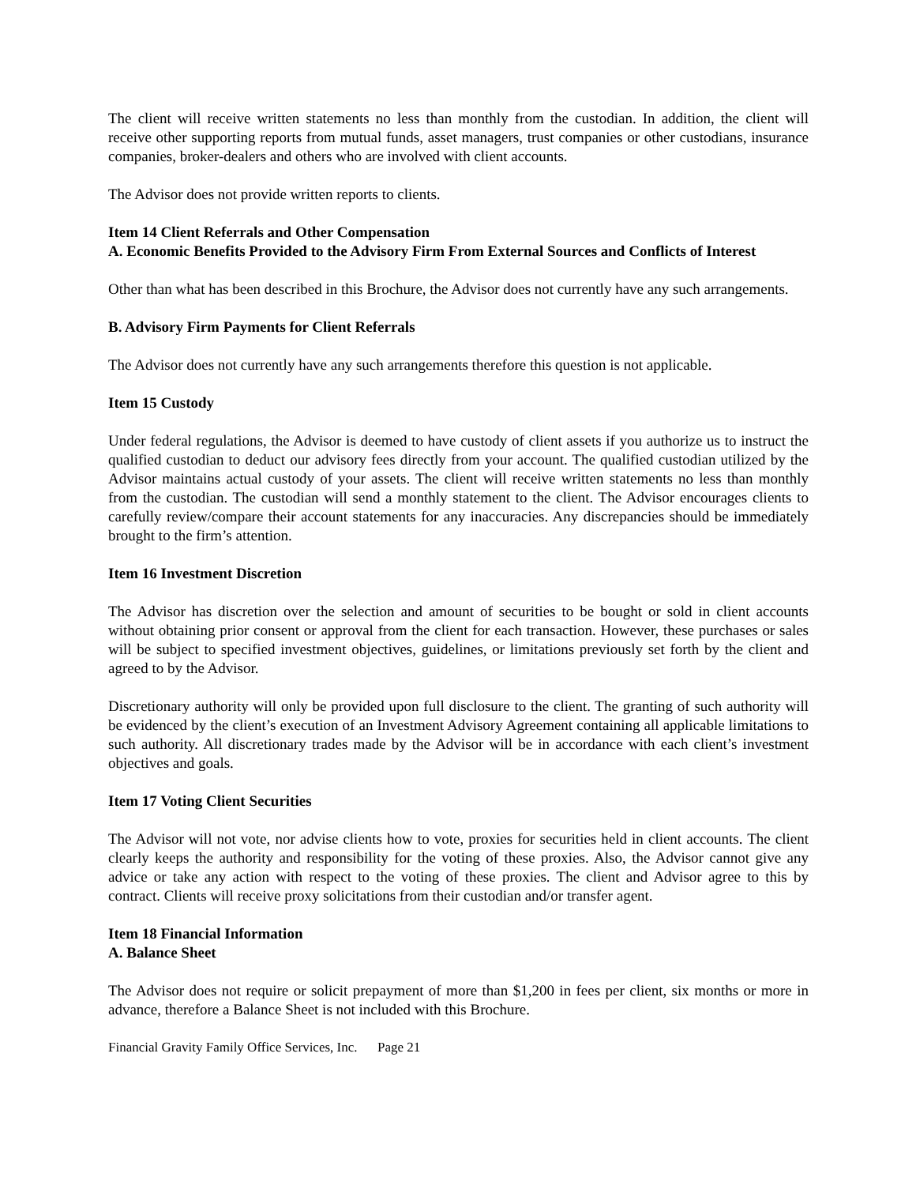The client will receive written statements no less than monthly from the custodian. In addition, the client will receive other supporting reports from mutual funds, asset managers, trust companies or other custodians, insurance companies, broker-dealers and others who are involved with client accounts.
The Advisor does not provide written reports to clients.
Item 14 Client Referrals and Other Compensation
A. Economic Benefits Provided to the Advisory Firm From External Sources and Conflicts of Interest
Other than what has been described in this Brochure, the Advisor does not currently have any such arrangements.
B. Advisory Firm Payments for Client Referrals
The Advisor does not currently have any such arrangements therefore this question is not applicable.
Item 15 Custody
Under federal regulations, the Advisor is deemed to have custody of client assets if you authorize us to instruct the qualified custodian to deduct our advisory fees directly from your account. The qualified custodian utilized by the Advisor maintains actual custody of your assets. The client will receive written statements no less than monthly from the custodian. The custodian will send a monthly statement to the client. The Advisor encourages clients to carefully review/compare their account statements for any inaccuracies. Any discrepancies should be immediately brought to the firm’s attention.
Item 16 Investment Discretion
The Advisor has discretion over the selection and amount of securities to be bought or sold in client accounts without obtaining prior consent or approval from the client for each transaction. However, these purchases or sales will be subject to specified investment objectives, guidelines, or limitations previously set forth by the client and agreed to by the Advisor.
Discretionary authority will only be provided upon full disclosure to the client. The granting of such authority will be evidenced by the client’s execution of an Investment Advisory Agreement containing all applicable limitations to such authority. All discretionary trades made by the Advisor will be in accordance with each client’s investment objectives and goals.
Item 17 Voting Client Securities
The Advisor will not vote, nor advise clients how to vote, proxies for securities held in client accounts. The client clearly keeps the authority and responsibility for the voting of these proxies. Also, the Advisor cannot give any advice or take any action with respect to the voting of these proxies. The client and Advisor agree to this by contract. Clients will receive proxy solicitations from their custodian and/or transfer agent.
Item 18 Financial Information
A. Balance Sheet
The Advisor does not require or solicit prepayment of more than $1,200 in fees per client, six months or more in advance, therefore a Balance Sheet is not included with this Brochure.
Financial Gravity Family Office Services, Inc. Page 21